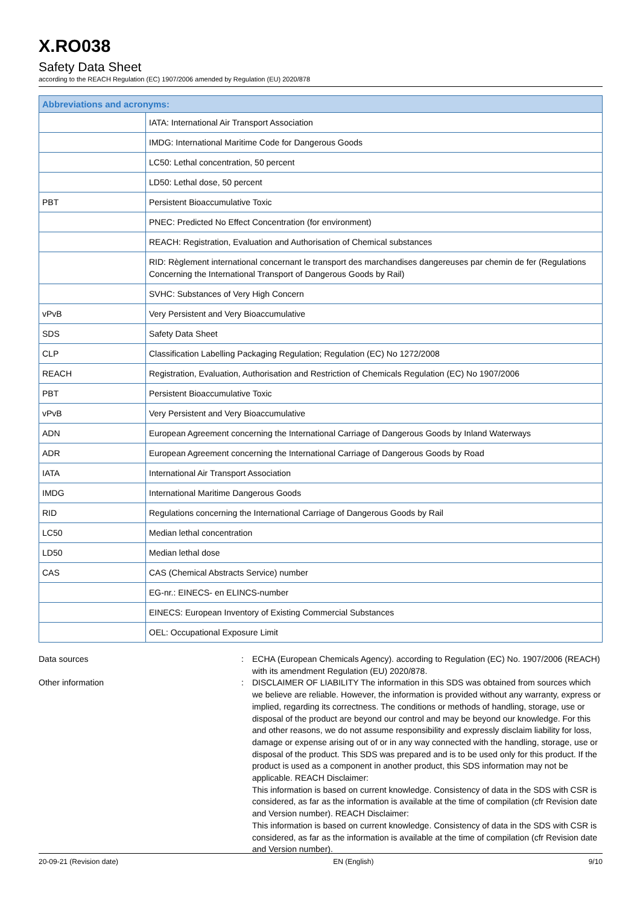X.RO038
Safety Data Sheet
according to the REACH Regulation (EC) 1907/2006 amended by Regulation (EU) 2020/878
| Abbreviations and acronyms: | |
| --- | --- |
| | IATA: International Air Transport Association |
| | IMDG: International Maritime Code for Dangerous Goods |
| | LC50: Lethal concentration, 50 percent |
| | LD50: Lethal dose, 50 percent |
| PBT | Persistent Bioaccumulative Toxic |
| | PNEC: Predicted No Effect Concentration (for environment) |
| | REACH: Registration, Evaluation and Authorisation of Chemical substances |
| | RID: Règlement international concernant le transport des marchandises dangereuses par chemin de fer (Regulations Concerning the International Transport of Dangerous Goods by Rail) |
| | SVHC: Substances of Very High Concern |
| vPvB | Very Persistent and Very Bioaccumulative |
| SDS | Safety Data Sheet |
| CLP | Classification Labelling Packaging Regulation; Regulation (EC) No 1272/2008 |
| REACH | Registration, Evaluation, Authorisation and Restriction of Chemicals Regulation (EC) No 1907/2006 |
| PBT | Persistent Bioaccumulative Toxic |
| vPvB | Very Persistent and Very Bioaccumulative |
| ADN | European Agreement concerning the International Carriage of Dangerous Goods by Inland Waterways |
| ADR | European Agreement concerning the International Carriage of Dangerous Goods by Road |
| IATA | International Air Transport Association |
| IMDG | International Maritime Dangerous Goods |
| RID | Regulations concerning the International Carriage of Dangerous Goods by Rail |
| LC50 | Median lethal concentration |
| LD50 | Median lethal dose |
| CAS | CAS (Chemical Abstracts Service) number |
| | EG-nr.: EINECS- en ELINCS-number |
| | EINECS: European Inventory of Existing Commercial Substances |
| | OEL: Occupational Exposure Limit |
Data sources : ECHA (European Chemicals Agency). according to Regulation (EC) No. 1907/2006 (REACH) with its amendment Regulation (EU) 2020/878.
Other information : DISCLAIMER OF LIABILITY The information in this SDS was obtained from sources which we believe are reliable. However, the information is provided without any warranty, express or implied, regarding its correctness. The conditions or methods of handling, storage, use or disposal of the product are beyond our control and may be beyond our knowledge. For this and other reasons, we do not assume responsibility and expressly disclaim liability for loss, damage or expense arising out of or in any way connected with the handling, storage, use or disposal of the product. This SDS was prepared and is to be used only for this product. If the product is used as a component in another product, this SDS information may not be applicable. REACH Disclaimer:
This information is based on current knowledge. Consistency of data in the SDS with CSR is considered, as far as the information is available at the time of compilation (cfr Revision date and Version number). REACH Disclaimer:
This information is based on current knowledge. Consistency of data in the SDS with CSR is considered, as far as the information is available at the time of compilation (cfr Revision date and Version number).
20-09-21 (Revision date) EN (English) 9/10